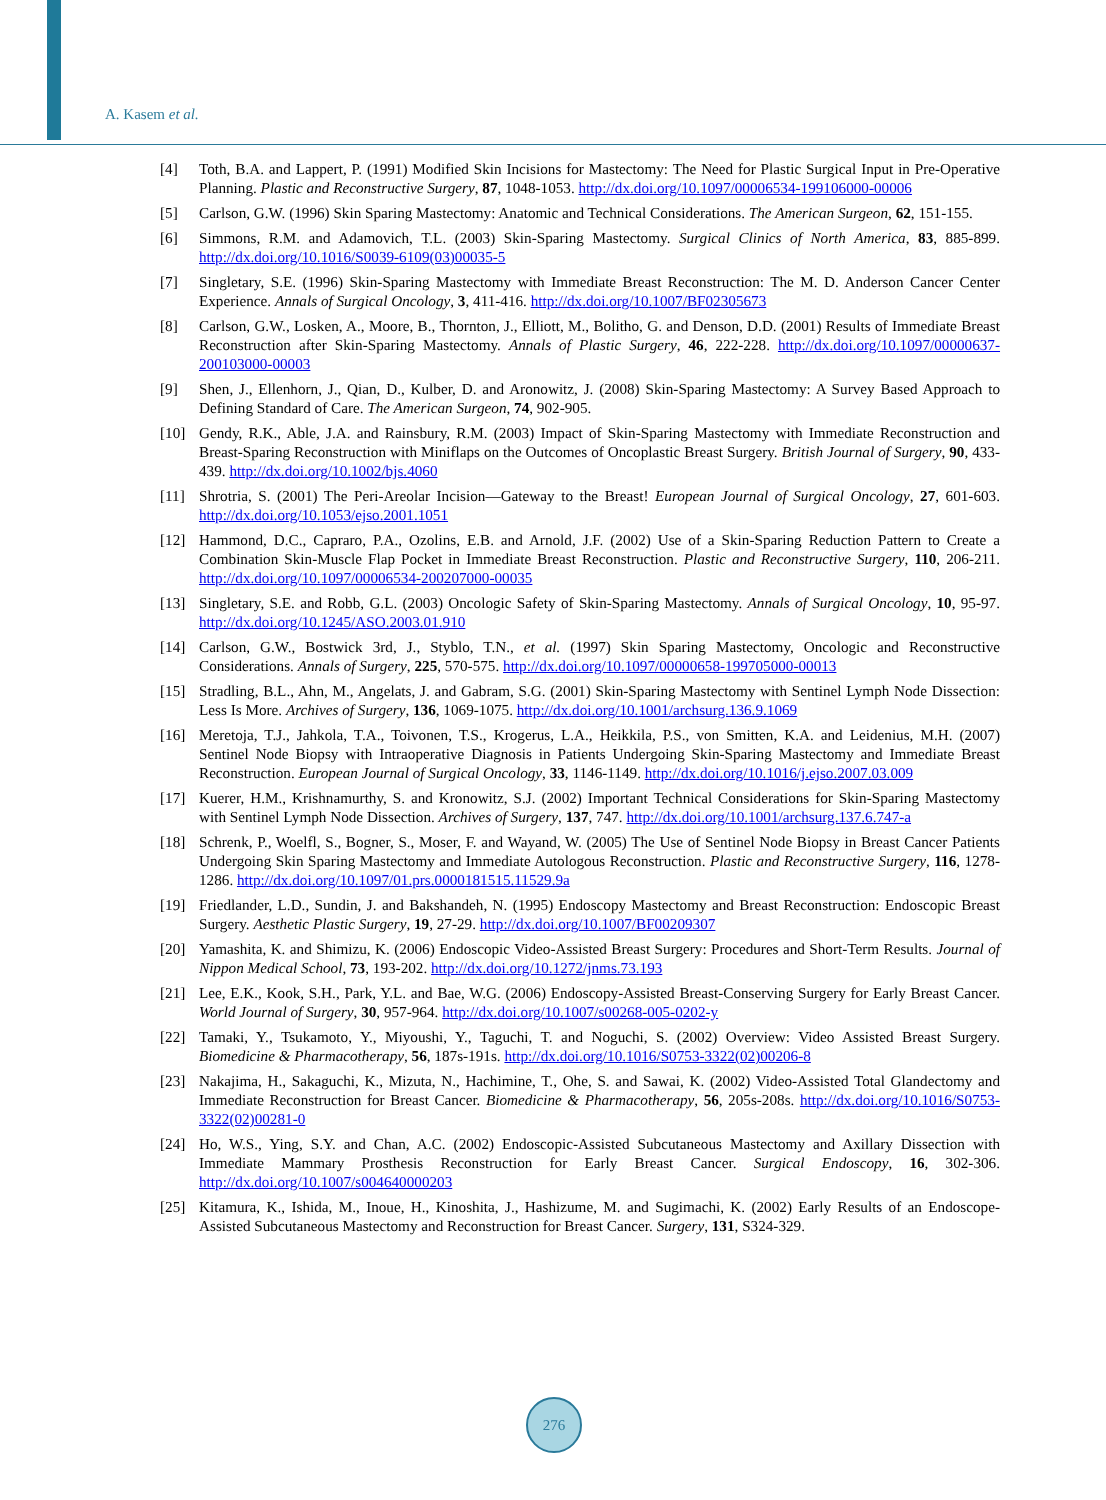A. Kasem et al.
[4] Toth, B.A. and Lappert, P. (1991) Modified Skin Incisions for Mastectomy: The Need for Plastic Surgical Input in Pre-Operative Planning. Plastic and Reconstructive Surgery, 87, 1048-1053. http://dx.doi.org/10.1097/00006534-199106000-00006
[5] Carlson, G.W. (1996) Skin Sparing Mastectomy: Anatomic and Technical Considerations. The American Surgeon, 62, 151-155.
[6] Simmons, R.M. and Adamovich, T.L. (2003) Skin-Sparing Mastectomy. Surgical Clinics of North America, 83, 885-899. http://dx.doi.org/10.1016/S0039-6109(03)00035-5
[7] Singletary, S.E. (1996) Skin-Sparing Mastectomy with Immediate Breast Reconstruction: The M. D. Anderson Cancer Center Experience. Annals of Surgical Oncology, 3, 411-416. http://dx.doi.org/10.1007/BF02305673
[8] Carlson, G.W., Losken, A., Moore, B., Thornton, J., Elliott, M., Bolitho, G. and Denson, D.D. (2001) Results of Immediate Breast Reconstruction after Skin-Sparing Mastectomy. Annals of Plastic Surgery, 46, 222-228. http://dx.doi.org/10.1097/00000637-200103000-00003
[9] Shen, J., Ellenhorn, J., Qian, D., Kulber, D. and Aronowitz, J. (2008) Skin-Sparing Mastectomy: A Survey Based Approach to Defining Standard of Care. The American Surgeon, 74, 902-905.
[10] Gendy, R.K., Able, J.A. and Rainsbury, R.M. (2003) Impact of Skin-Sparing Mastectomy with Immediate Reconstruction and Breast-Sparing Reconstruction with Miniflaps on the Outcomes of Oncoplastic Breast Surgery. British Journal of Surgery, 90, 433-439. http://dx.doi.org/10.1002/bjs.4060
[11] Shrotria, S. (2001) The Peri-Areolar Incision—Gateway to the Breast! European Journal of Surgical Oncology, 27, 601-603. http://dx.doi.org/10.1053/ejso.2001.1051
[12] Hammond, D.C., Capraro, P.A., Ozolins, E.B. and Arnold, J.F. (2002) Use of a Skin-Sparing Reduction Pattern to Create a Combination Skin-Muscle Flap Pocket in Immediate Breast Reconstruction. Plastic and Reconstructive Surgery, 110, 206-211. http://dx.doi.org/10.1097/00006534-200207000-00035
[13] Singletary, S.E. and Robb, G.L. (2003) Oncologic Safety of Skin-Sparing Mastectomy. Annals of Surgical Oncology, 10, 95-97. http://dx.doi.org/10.1245/ASO.2003.01.910
[14] Carlson, G.W., Bostwick 3rd, J., Styblo, T.N., et al. (1997) Skin Sparing Mastectomy, Oncologic and Reconstructive Considerations. Annals of Surgery, 225, 570-575. http://dx.doi.org/10.1097/00000658-199705000-00013
[15] Stradling, B.L., Ahn, M., Angelats, J. and Gabram, S.G. (2001) Skin-Sparing Mastectomy with Sentinel Lymph Node Dissection: Less Is More. Archives of Surgery, 136, 1069-1075. http://dx.doi.org/10.1001/archsurg.136.9.1069
[16] Meretoja, T.J., Jahkola, T.A., Toivonen, T.S., Krogerus, L.A., Heikkila, P.S., von Smitten, K.A. and Leidenius, M.H. (2007) Sentinel Node Biopsy with Intraoperative Diagnosis in Patients Undergoing Skin-Sparing Mastectomy and Immediate Breast Reconstruction. European Journal of Surgical Oncology, 33, 1146-1149. http://dx.doi.org/10.1016/j.ejso.2007.03.009
[17] Kuerer, H.M., Krishnamurthy, S. and Kronowitz, S.J. (2002) Important Technical Considerations for Skin-Sparing Mastectomy with Sentinel Lymph Node Dissection. Archives of Surgery, 137, 747. http://dx.doi.org/10.1001/archsurg.137.6.747-a
[18] Schrenk, P., Woelfl, S., Bogner, S., Moser, F. and Wayand, W. (2005) The Use of Sentinel Node Biopsy in Breast Cancer Patients Undergoing Skin Sparing Mastectomy and Immediate Autologous Reconstruction. Plastic and Reconstructive Surgery, 116, 1278-1286. http://dx.doi.org/10.1097/01.prs.0000181515.11529.9a
[19] Friedlander, L.D., Sundin, J. and Bakshandeh, N. (1995) Endoscopy Mastectomy and Breast Reconstruction: Endoscopic Breast Surgery. Aesthetic Plastic Surgery, 19, 27-29. http://dx.doi.org/10.1007/BF00209307
[20] Yamashita, K. and Shimizu, K. (2006) Endoscopic Video-Assisted Breast Surgery: Procedures and Short-Term Results. Journal of Nippon Medical School, 73, 193-202. http://dx.doi.org/10.1272/jnms.73.193
[21] Lee, E.K., Kook, S.H., Park, Y.L. and Bae, W.G. (2006) Endoscopy-Assisted Breast-Conserving Surgery for Early Breast Cancer. World Journal of Surgery, 30, 957-964. http://dx.doi.org/10.1007/s00268-005-0202-y
[22] Tamaki, Y., Tsukamoto, Y., Miyoushi, Y., Taguchi, T. and Noguchi, S. (2002) Overview: Video Assisted Breast Surgery. Biomedicine & Pharmacotherapy, 56, 187s-191s. http://dx.doi.org/10.1016/S0753-3322(02)00206-8
[23] Nakajima, H., Sakaguchi, K., Mizuta, N., Hachimine, T., Ohe, S. and Sawai, K. (2002) Video-Assisted Total Glandectomy and Immediate Reconstruction for Breast Cancer. Biomedicine & Pharmacotherapy, 56, 205s-208s. http://dx.doi.org/10.1016/S0753-3322(02)00281-0
[24] Ho, W.S., Ying, S.Y. and Chan, A.C. (2002) Endoscopic-Assisted Subcutaneous Mastectomy and Axillary Dissection with Immediate Mammary Prosthesis Reconstruction for Early Breast Cancer. Surgical Endoscopy, 16, 302-306. http://dx.doi.org/10.1007/s004640000203
[25] Kitamura, K., Ishida, M., Inoue, H., Kinoshita, J., Hashizume, M. and Sugimachi, K. (2002) Early Results of an Endoscope-Assisted Subcutaneous Mastectomy and Reconstruction for Breast Cancer. Surgery, 131, S324-329.
276